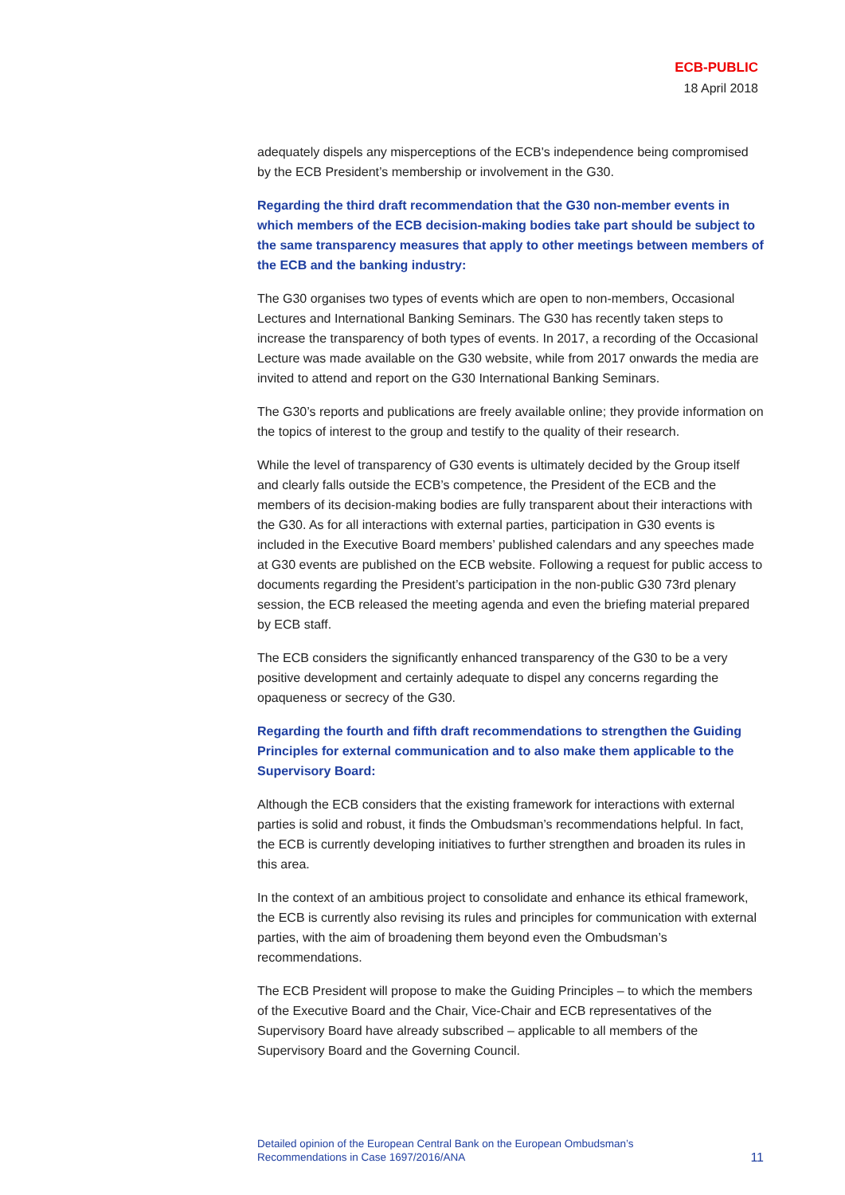ECB-PUBLIC
18 April 2018
adequately dispels any misperceptions of the ECB's independence being compromised by the ECB President’s membership or involvement in the G30.
Regarding the third draft recommendation that the G30 non-member events in which members of the ECB decision-making bodies take part should be subject to the same transparency measures that apply to other meetings between members of the ECB and the banking industry:
The G30 organises two types of events which are open to non-members, Occasional Lectures and International Banking Seminars. The G30 has recently taken steps to increase the transparency of both types of events. In 2017, a recording of the Occasional Lecture was made available on the G30 website, while from 2017 onwards the media are invited to attend and report on the G30 International Banking Seminars.
The G30’s reports and publications are freely available online; they provide information on the topics of interest to the group and testify to the quality of their research.
While the level of transparency of G30 events is ultimately decided by the Group itself and clearly falls outside the ECB’s competence, the President of the ECB and the members of its decision-making bodies are fully transparent about their interactions with the G30. As for all interactions with external parties, participation in G30 events is included in the Executive Board members’ published calendars and any speeches made at G30 events are published on the ECB website. Following a request for public access to documents regarding the President’s participation in the non-public G30 73rd plenary session, the ECB released the meeting agenda and even the briefing material prepared by ECB staff.
The ECB considers the significantly enhanced transparency of the G30 to be a very positive development and certainly adequate to dispel any concerns regarding the opaqueness or secrecy of the G30.
Regarding the fourth and fifth draft recommendations to strengthen the Guiding Principles for external communication and to also make them applicable to the Supervisory Board:
Although the ECB considers that the existing framework for interactions with external parties is solid and robust, it finds the Ombudsman’s recommendations helpful. In fact, the ECB is currently developing initiatives to further strengthen and broaden its rules in this area.
In the context of an ambitious project to consolidate and enhance its ethical framework, the ECB is currently also revising its rules and principles for communication with external parties, with the aim of broadening them beyond even the Ombudsman’s recommendations.
The ECB President will propose to make the Guiding Principles – to which the members of the Executive Board and the Chair, Vice-Chair and ECB representatives of the Supervisory Board have already subscribed – applicable to all members of the Supervisory Board and the Governing Council.
Detailed opinion of the European Central Bank on the European Ombudsman’s
Recommendations in Case 1697/2016/ANA
11